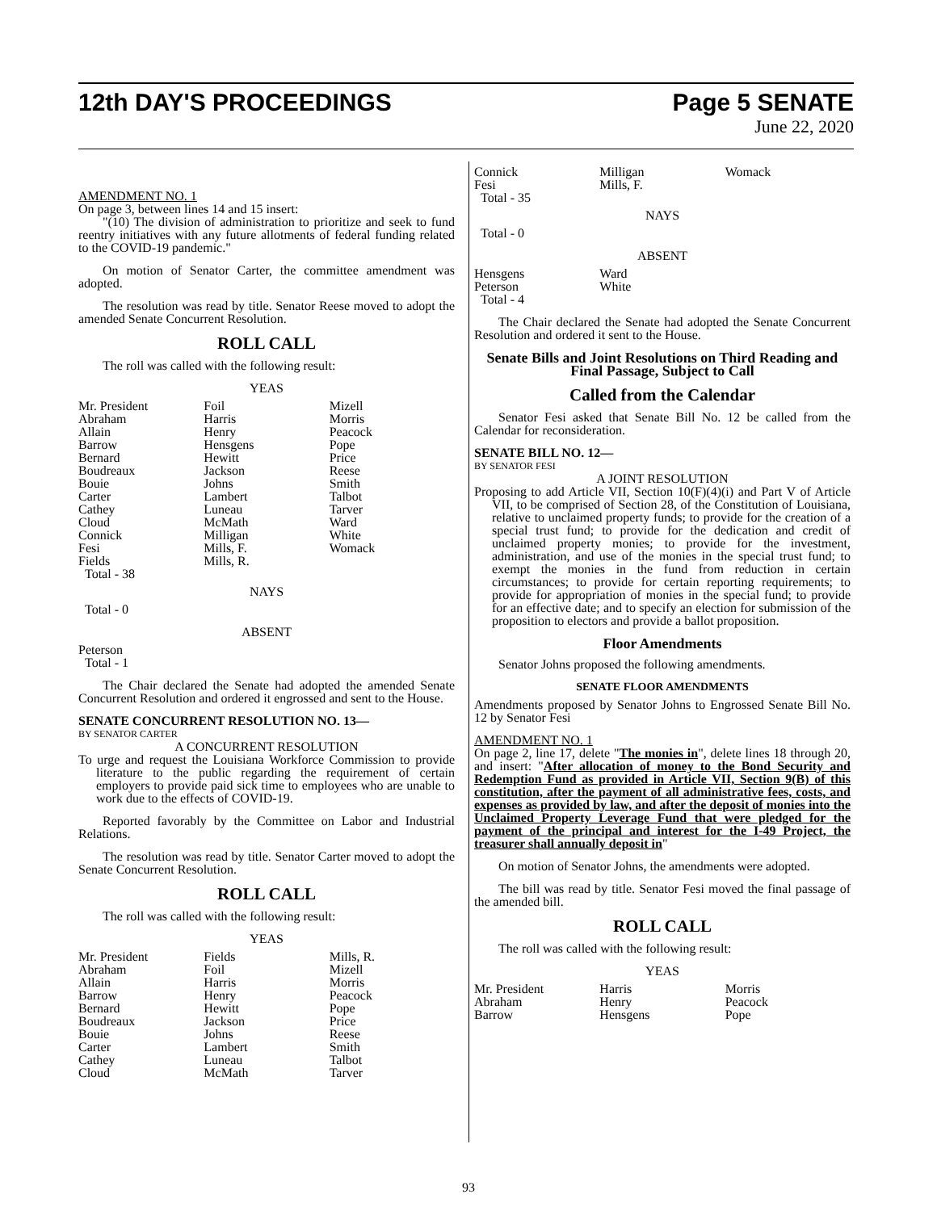12th DAY'S PROCEEDINGS Page 5 SENATE
June 22, 2020
AMENDMENT NO. 1
On page 3, between lines 14 and 15 insert:
"(10) The division of administration to prioritize and seek to fund reentry initiatives with any future allotments of federal funding related to the COVID-19 pandemic."
On motion of Senator Carter, the committee amendment was adopted.
The resolution was read by title. Senator Reese moved to adopt the amended Senate Concurrent Resolution.
ROLL CALL
The roll was called with the following result:
YEAS
| Mr. President | Foil | Mizell |
| Abraham | Harris | Morris |
| Allain | Henry | Peacock |
| Barrow | Hensgens | Pope |
| Bernard | Hewitt | Price |
| Boudreaux | Jackson | Reese |
| Bouie | Johns | Smith |
| Carter | Lambert | Talbot |
| Cathey | Luneau | Tarver |
| Cloud | McMath | Ward |
| Connick | Milligan | White |
| Fesi | Mills, F. | Womack |
| Fields | Mills, R. | |
| Total - 38 | | |
NAYS
Total - 0
ABSENT
Peterson
Total - 1
The Chair declared the Senate had adopted the amended Senate Concurrent Resolution and ordered it engrossed and sent to the House.
SENATE CONCURRENT RESOLUTION NO. 13—
BY SENATOR CARTER
A CONCURRENT RESOLUTION
To urge and request the Louisiana Workforce Commission to provide literature to the public regarding the requirement of certain employers to provide paid sick time to employees who are unable to work due to the effects of COVID-19.
Reported favorably by the Committee on Labor and Industrial Relations.
The resolution was read by title. Senator Carter moved to adopt the Senate Concurrent Resolution.
ROLL CALL
The roll was called with the following result:
YEAS
| Mr. President | Fields | Mills, R. |
| Abraham | Foil | Mizell |
| Allain | Harris | Morris |
| Barrow | Henry | Peacock |
| Bernard | Hewitt | Pope |
| Boudreaux | Jackson | Price |
| Bouie | Johns | Reese |
| Carter | Lambert | Smith |
| Cathey | Luneau | Talbot |
| Cloud | McMath | Tarver |
| Connick | Milligan | Womack |
| Fesi | Mills, F. | |
| Total - 35 | | |
NAYS
Total - 0
ABSENT
| Hensgens | Ward | |
| Peterson | White | |
| Total - 4 | | |
The Chair declared the Senate had adopted the Senate Concurrent Resolution and ordered it sent to the House.
Senate Bills and Joint Resolutions on Third Reading and Final Passage, Subject to Call
Called from the Calendar
Senator Fesi asked that Senate Bill No. 12 be called from the Calendar for reconsideration.
SENATE BILL NO. 12—
BY SENATOR FESI
A JOINT RESOLUTION
Proposing to add Article VII, Section 10(F)(4)(i) and Part V of Article VII, to be comprised of Section 28, of the Constitution of Louisiana, relative to unclaimed property funds; to provide for the creation of a special trust fund; to provide for the dedication and credit of unclaimed property monies; to provide for the investment, administration, and use of the monies in the special trust fund; to exempt the monies in the fund from reduction in certain circumstances; to provide for certain reporting requirements; to provide for appropriation of monies in the special fund; to provide for an effective date; and to specify an election for submission of the proposition to electors and provide a ballot proposition.
Floor Amendments
Senator Johns proposed the following amendments.
SENATE FLOOR AMENDMENTS
Amendments proposed by Senator Johns to Engrossed Senate Bill No. 12 by Senator Fesi
AMENDMENT NO. 1
On page 2, line 17, delete "The monies in", delete lines 18 through 20, and insert: "After allocation of money to the Bond Security and Redemption Fund as provided in Article VII, Section 9(B) of this constitution, after the payment of all administrative fees, costs, and expenses as provided by law, and after the deposit of monies into the Unclaimed Property Leverage Fund that were pledged for the payment of the principal and interest for the I-49 Project, the treasurer shall annually deposit in"
On motion of Senator Johns, the amendments were adopted.
The bill was read by title. Senator Fesi moved the final passage of the amended bill.
ROLL CALL
The roll was called with the following result:
YEAS
| Mr. President | Harris | Morris |
| Abraham | Henry | Peacock |
| Barrow | Hensgens | Pope |
93